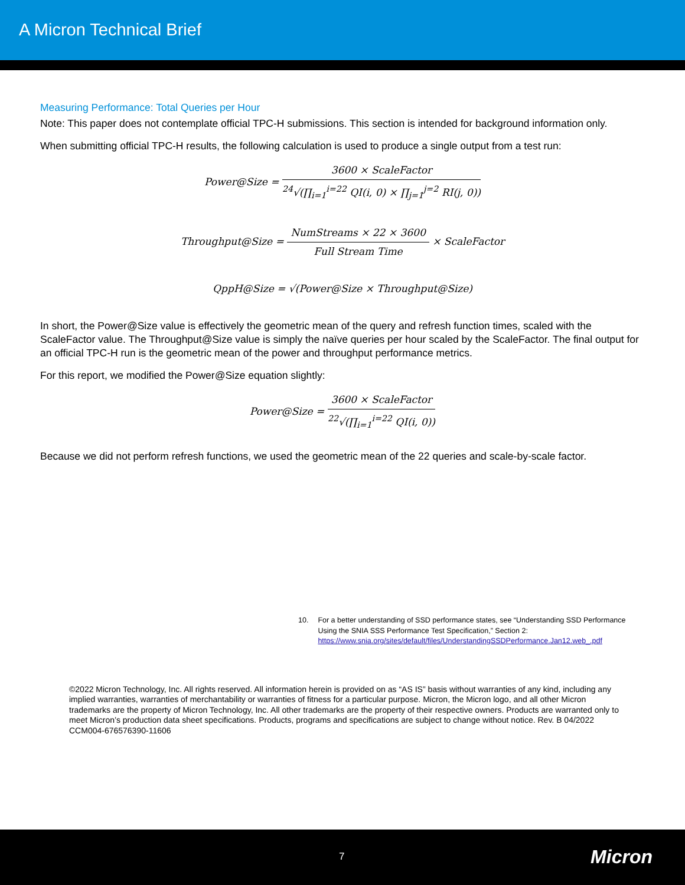A Micron Technical Brief
Measuring Performance: Total Queries per Hour
Note: This paper does not contemplate official TPC-H submissions. This section is intended for background information only.
When submitting official TPC-H results, the following calculation is used to produce a single output from a test run:
Power@Size =
3600 × ScaleFactor
<sup>24</sup>√(∏<sub>i=1</sub><sup>i=22</sup> QI(i, 0) × ∏<sub>j=1</sub><sup>j=2</sup> RI(j, 0))
Throughput@Size =
NumStreams × 22 × 3600
Full Stream Time
× ScaleFactor
QppH@Size = √(Power@Size × Throughput@Size)
In short, the Power@Size value is effectively the geometric mean of the query and refresh function times, scaled with the ScaleFactor value. The Throughput@Size value is simply the naïve queries per hour scaled by the ScaleFactor. The final output for an official TPC-H run is the geometric mean of the power and throughput performance metrics.
For this report, we modified the Power@Size equation slightly:
Power@Size =
3600 × ScaleFactor
<sup>22</sup>√(∏<sub>i=1</sub><sup>i=22</sup> QI(i, 0))
Because we did not perform refresh functions, we used the geometric mean of the 22 queries and scale-by-scale factor.
10. For a better understanding of SSD performance states, see “Understanding SSD Performance Using the SNIA SSS Performance Test Specification,” Section 2: https://www.snia.org/sites/default/files/UnderstandingSSDPerformance.Jan12.web_.pdf
©2022 Micron Technology, Inc. All rights reserved. All information herein is provided on as “AS IS” basis without warranties of any kind, including any implied warranties, warranties of merchantability or warranties of fitness for a particular purpose. Micron, the Micron logo, and all other Micron trademarks are the property of Micron Technology, Inc. All other trademarks are the property of their respective owners. Products are warranted only to meet Micron’s production data sheet specifications. Products, programs and specifications are subject to change without notice. Rev. B 04/2022 CCM004-676576390-11606
7 Micron